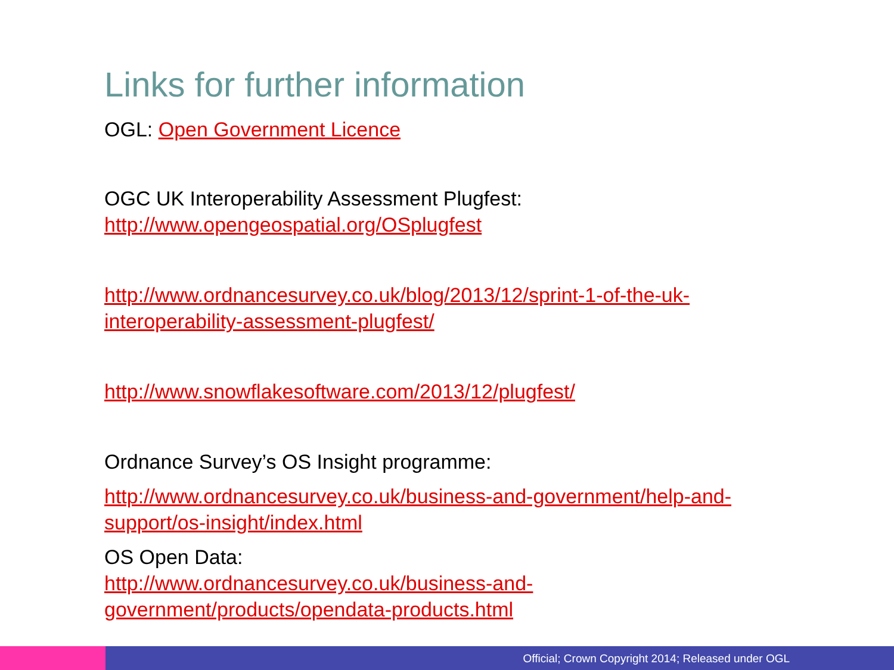Links for further information
OGL: Open Government Licence
OGC UK Interoperability Assessment Plugfest:
http://www.opengeospatial.org/OSplugfest
http://www.ordnancesurvey.co.uk/blog/2013/12/sprint-1-of-the-uk-interoperability-assessment-plugfest/
http://www.snowflakesoftware.com/2013/12/plugfest/
Ordnance Survey’s OS Insight programme:
http://www.ordnancesurvey.co.uk/business-and-government/help-and-support/os-insight/index.html
OS Open Data:
http://www.ordnancesurvey.co.uk/business-and-government/products/opendata-products.html
Official; Crown Copyright 2014; Released under OGL